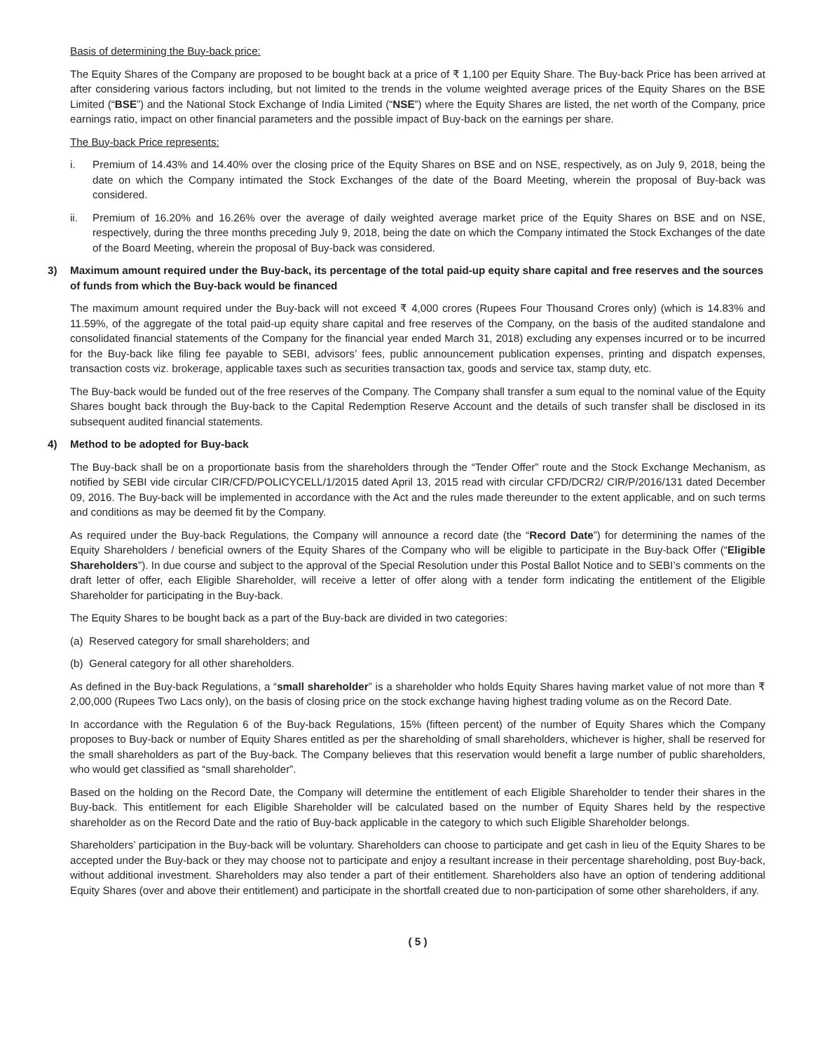Basis of determining the Buy-back price:
The Equity Shares of the Company are proposed to be bought back at a price of ₹ 1,100 per Equity Share. The Buy-back Price has been arrived at after considering various factors including, but not limited to the trends in the volume weighted average prices of the Equity Shares on the BSE Limited (“BSE”) and the National Stock Exchange of India Limited (“NSE”) where the Equity Shares are listed, the net worth of the Company, price earnings ratio, impact on other financial parameters and the possible impact of Buy-back on the earnings per share.
The Buy-back Price represents:
i. Premium of 14.43% and 14.40% over the closing price of the Equity Shares on BSE and on NSE, respectively, as on July 9, 2018, being the date on which the Company intimated the Stock Exchanges of the date of the Board Meeting, wherein the proposal of Buy-back was considered.
ii. Premium of 16.20% and 16.26% over the average of daily weighted average market price of the Equity Shares on BSE and on NSE, respectively, during the three months preceding July 9, 2018, being the date on which the Company intimated the Stock Exchanges of the date of the Board Meeting, wherein the proposal of Buy-back was considered.
3) Maximum amount required under the Buy-back, its percentage of the total paid-up equity share capital and free reserves and the sources of funds from which the Buy-back would be financed
The maximum amount required under the Buy-back will not exceed ₹ 4,000 crores (Rupees Four Thousand Crores only) (which is 14.83% and 11.59%, of the aggregate of the total paid-up equity share capital and free reserves of the Company, on the basis of the audited standalone and consolidated financial statements of the Company for the financial year ended March 31, 2018) excluding any expenses incurred or to be incurred for the Buy-back like filing fee payable to SEBI, advisors’ fees, public announcement publication expenses, printing and dispatch expenses, transaction costs viz. brokerage, applicable taxes such as securities transaction tax, goods and service tax, stamp duty, etc.
The Buy-back would be funded out of the free reserves of the Company. The Company shall transfer a sum equal to the nominal value of the Equity Shares bought back through the Buy-back to the Capital Redemption Reserve Account and the details of such transfer shall be disclosed in its subsequent audited financial statements.
4) Method to be adopted for Buy-back
The Buy-back shall be on a proportionate basis from the shareholders through the “Tender Offer” route and the Stock Exchange Mechanism, as notified by SEBI vide circular CIR/CFD/POLICYCELL/1/2015 dated April 13, 2015 read with circular CFD/DCR2/ CIR/P/2016/131 dated December 09, 2016. The Buy-back will be implemented in accordance with the Act and the rules made thereunder to the extent applicable, and on such terms and conditions as may be deemed fit by the Company.
As required under the Buy-back Regulations, the Company will announce a record date (the “Record Date”) for determining the names of the Equity Shareholders / beneficial owners of the Equity Shares of the Company who will be eligible to participate in the Buy-back Offer (“Eligible Shareholders”). In due course and subject to the approval of the Special Resolution under this Postal Ballot Notice and to SEBI’s comments on the draft letter of offer, each Eligible Shareholder, will receive a letter of offer along with a tender form indicating the entitlement of the Eligible Shareholder for participating in the Buy-back.
The Equity Shares to be bought back as a part of the Buy-back are divided in two categories:
(a) Reserved category for small shareholders; and
(b) General category for all other shareholders.
As defined in the Buy-back Regulations, a “small shareholder” is a shareholder who holds Equity Shares having market value of not more than ₹ 2,00,000 (Rupees Two Lacs only), on the basis of closing price on the stock exchange having highest trading volume as on the Record Date.
In accordance with the Regulation 6 of the Buy-back Regulations, 15% (fifteen percent) of the number of Equity Shares which the Company proposes to Buy-back or number of Equity Shares entitled as per the shareholding of small shareholders, whichever is higher, shall be reserved for the small shareholders as part of the Buy-back. The Company believes that this reservation would benefit a large number of public shareholders, who would get classified as “small shareholder”.
Based on the holding on the Record Date, the Company will determine the entitlement of each Eligible Shareholder to tender their shares in the Buy-back. This entitlement for each Eligible Shareholder will be calculated based on the number of Equity Shares held by the respective shareholder as on the Record Date and the ratio of Buy-back applicable in the category to which such Eligible Shareholder belongs.
Shareholders’ participation in the Buy-back will be voluntary. Shareholders can choose to participate and get cash in lieu of the Equity Shares to be accepted under the Buy-back or they may choose not to participate and enjoy a resultant increase in their percentage shareholding, post Buy-back, without additional investment. Shareholders may also tender a part of their entitlement. Shareholders also have an option of tendering additional Equity Shares (over and above their entitlement) and participate in the shortfall created due to non-participation of some other shareholders, if any.
( 5 )